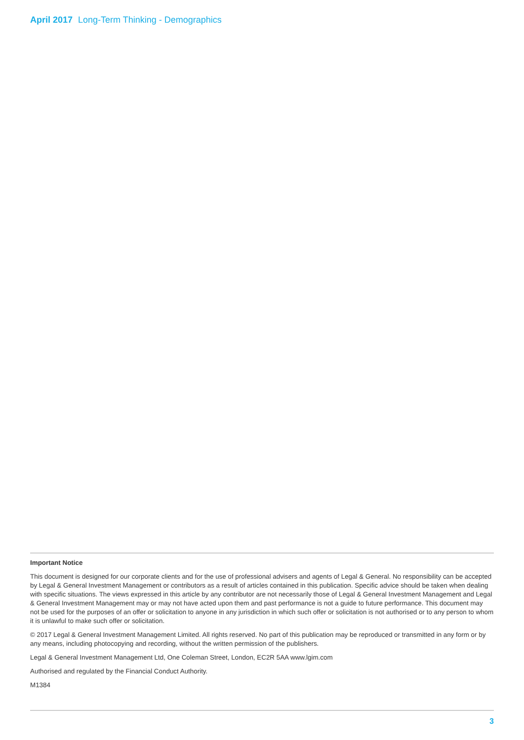April 2017 Long-Term Thinking - Demographics
Important Notice
This document is designed for our corporate clients and for the use of professional advisers and agents of Legal & General. No responsibility can be accepted by Legal & General Investment Management or contributors as a result of articles contained in this publication. Specific advice should be taken when dealing with specific situations. The views expressed in this article by any contributor are not necessarily those of Legal & General Investment Management and Legal & General Investment Management may or may not have acted upon them and past performance is not a guide to future performance. This document may not be used for the purposes of an offer or solicitation to anyone in any jurisdiction in which such offer or solicitation is not authorised or to any person to whom it is unlawful to make such offer or solicitation.
© 2017 Legal & General Investment Management Limited. All rights reserved. No part of this publication may be reproduced or transmitted in any form or by any means, including photocopying and recording, without the written permission of the publishers.
Legal & General Investment Management Ltd, One Coleman Street, London, EC2R 5AA www.lgim.com
Authorised and regulated by the Financial Conduct Authority.
M1384
3